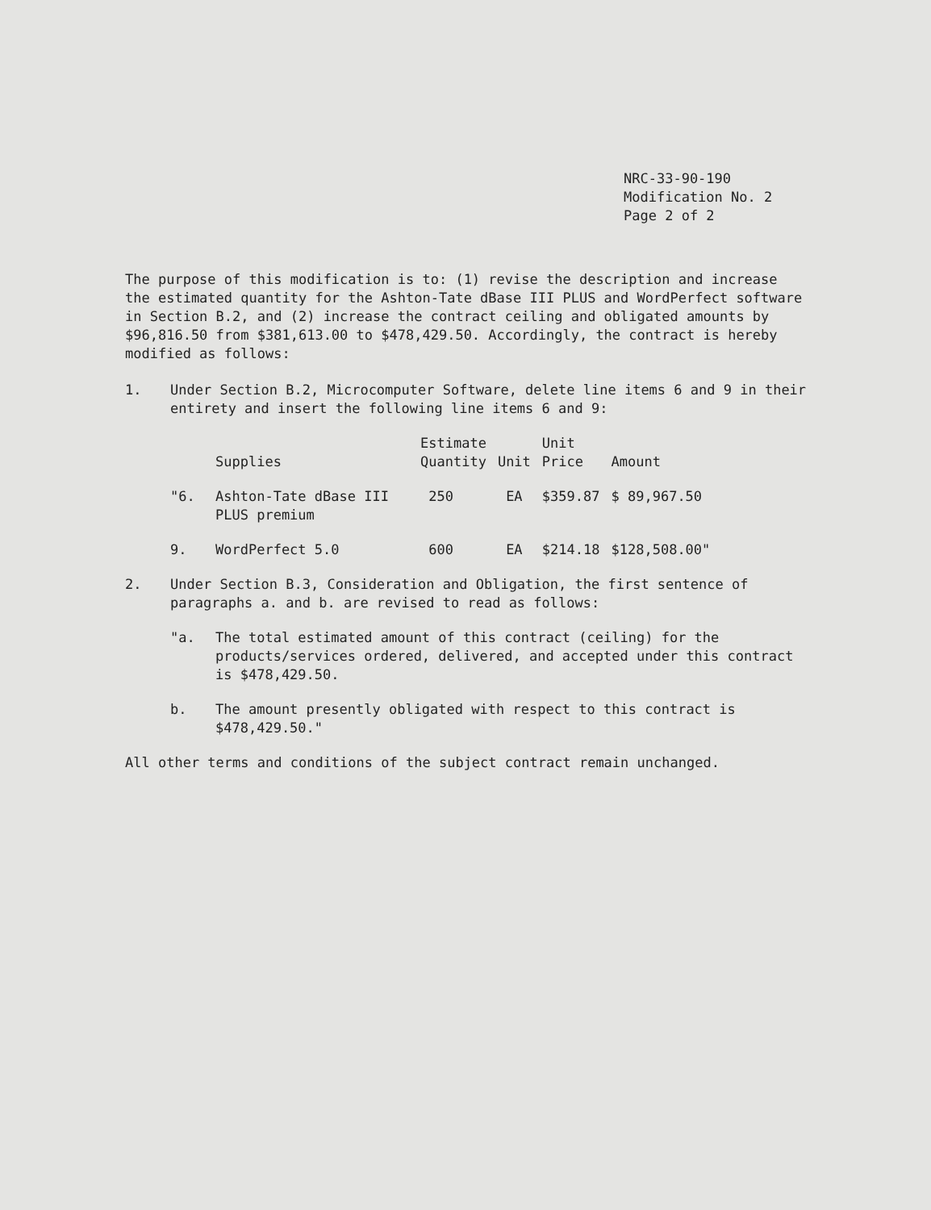NRC-33-90-190
Modification No. 2
Page 2 of 2
The purpose of this modification is to: (1) revise the description and increase the estimated quantity for the Ashton-Tate dBase III PLUS and WordPerfect software in Section B.2, and (2) increase the contract ceiling and obligated amounts by $96,816.50 from $381,613.00 to $478,429.50. Accordingly, the contract is hereby modified as follows:
1. Under Section B.2, Microcomputer Software, delete line items 6 and 9 in their entirety and insert the following line items 6 and 9:
| | Supplies | Estimate Quantity | Unit | Unit Price | Amount |
| --- | --- | --- | --- | --- | --- |
| "6. | Ashton-Tate dBase III PLUS premium | 250 | EA | $359.87 | $ 89,967.50 |
| 9. | WordPerfect 5.0 | 600 | EA | $214.18 | $128,508.00" |
2. Under Section B.3, Consideration and Obligation, the first sentence of paragraphs a. and b. are revised to read as follows:
"a. The total estimated amount of this contract (ceiling) for the products/services ordered, delivered, and accepted under this contract is $478,429.50.
b. The amount presently obligated with respect to this contract is $478,429.50."
All other terms and conditions of the subject contract remain unchanged.